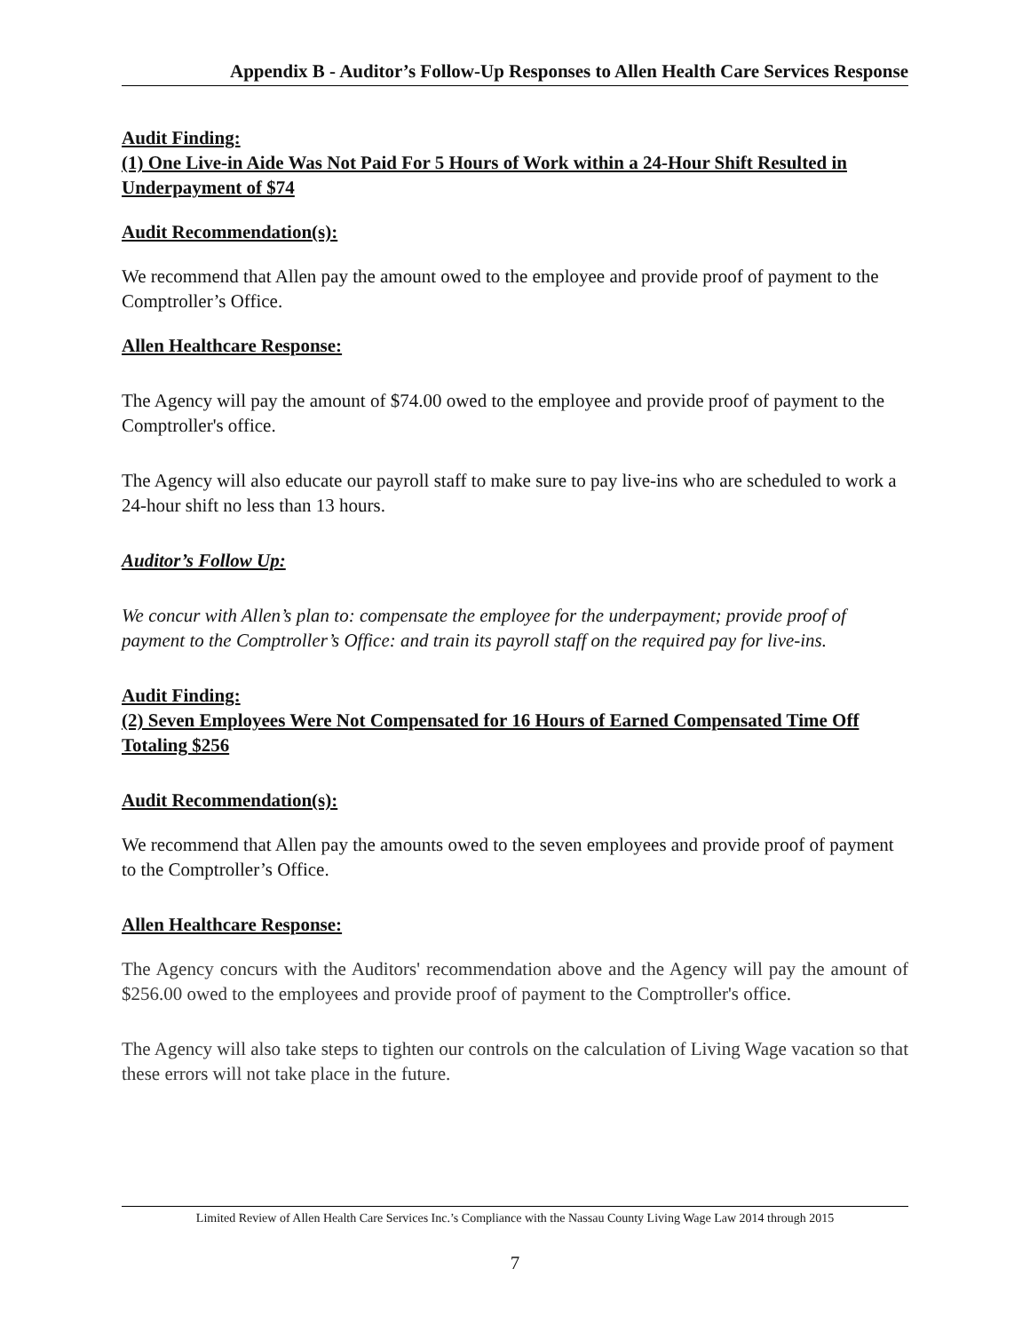Appendix B - Auditor’s Follow-Up Responses to Allen Health Care Services Response
Audit Finding:
(1) One Live-in Aide Was Not Paid For 5 Hours of Work within a 24-Hour Shift Resulted in Underpayment of $74
Audit Recommendation(s):
We recommend that Allen pay the amount owed to the employee and provide proof of payment to the Comptroller’s Office.
Allen Healthcare Response:
The Agency will pay the amount of $74.00 owed to the employee and provide proof of payment to the Comptroller's office.
The Agency will also educate our payroll staff to make sure to pay live-ins who are scheduled to work a 24-hour shift no less than 13 hours.
Auditor’s Follow Up:
We concur with Allen’s plan to: compensate the employee for the underpayment; provide proof of payment to the Comptroller’s Office: and train its payroll staff on the required pay for live-ins.
Audit Finding:
(2) Seven Employees Were Not Compensated for 16 Hours of Earned Compensated Time Off Totaling $256
Audit Recommendation(s):
We recommend that Allen pay the amounts owed to the seven employees and provide proof of payment to the Comptroller’s Office.
Allen Healthcare Response:
The Agency concurs with the Auditors' recommendation above and the Agency will pay the amount of $256.00 owed to the employees and provide proof of payment to the Comptroller's office.
The Agency will also take steps to tighten our controls on the calculation of Living Wage vacation so that these errors will not take place in the future.
Limited Review of Allen Health Care Services Inc.’s Compliance with the Nassau County Living Wage Law 2014 through 2015
7